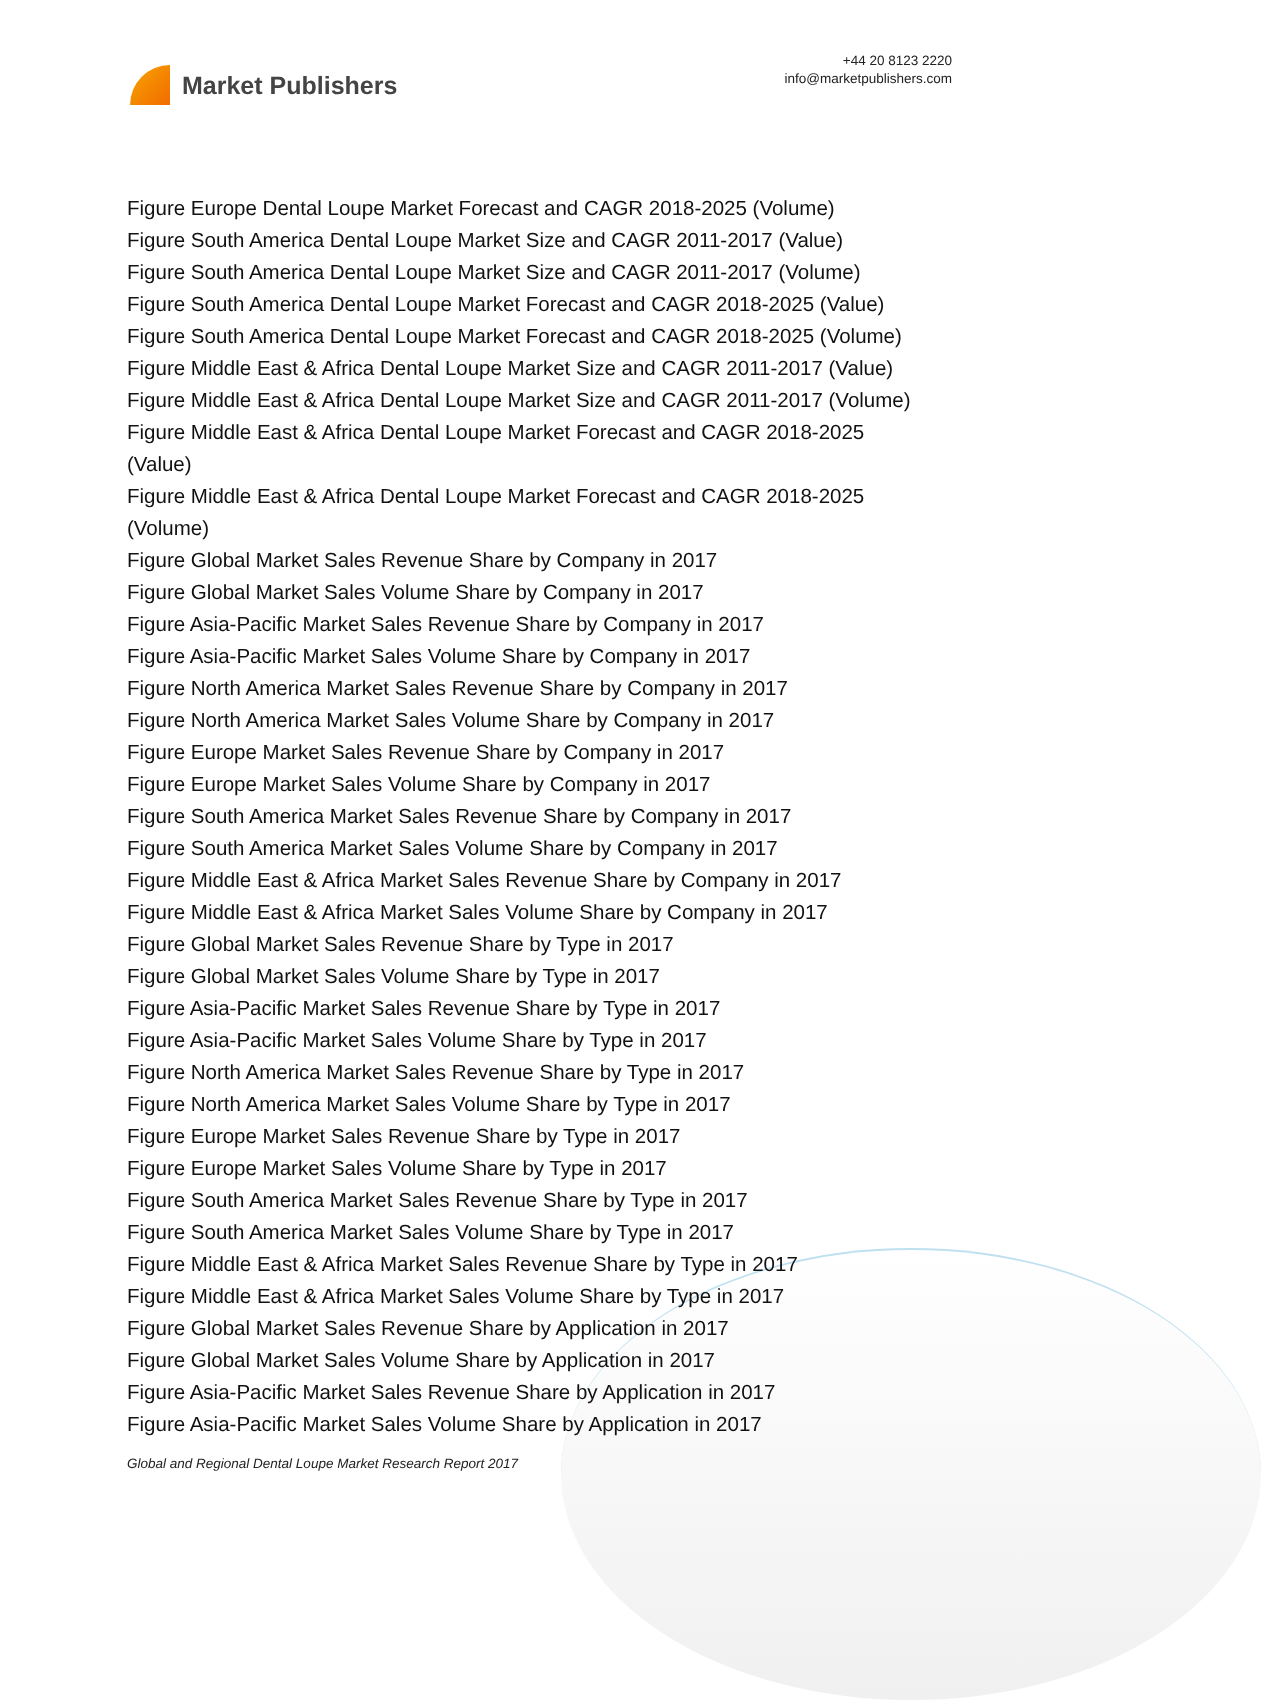Market Publishers
+44 20 8123 2220
info@marketpublishers.com
Figure Europe Dental Loupe Market Forecast and CAGR 2018-2025 (Volume)
Figure South America Dental Loupe Market Size and CAGR 2011-2017 (Value)
Figure South America Dental Loupe Market Size and CAGR 2011-2017 (Volume)
Figure South America Dental Loupe Market Forecast and CAGR 2018-2025 (Value)
Figure South America Dental Loupe Market Forecast and CAGR 2018-2025 (Volume)
Figure Middle East & Africa Dental Loupe Market Size and CAGR 2011-2017 (Value)
Figure Middle East & Africa Dental Loupe Market Size and CAGR 2011-2017 (Volume)
Figure Middle East & Africa Dental Loupe Market Forecast and CAGR 2018-2025
(Value)
Figure Middle East & Africa Dental Loupe Market Forecast and CAGR 2018-2025
(Volume)
Figure Global Market Sales Revenue Share by Company in 2017
Figure Global Market Sales Volume Share by Company in 2017
Figure Asia-Pacific Market Sales Revenue Share by Company in 2017
Figure Asia-Pacific Market Sales Volume Share by Company in 2017
Figure North America Market Sales Revenue Share by Company in 2017
Figure North America Market Sales Volume Share by Company in 2017
Figure Europe Market Sales Revenue Share by Company in 2017
Figure Europe Market Sales Volume Share by Company in 2017
Figure South America Market Sales Revenue Share by Company in 2017
Figure South America Market Sales Volume Share by Company in 2017
Figure Middle East & Africa Market Sales Revenue Share by Company in 2017
Figure Middle East & Africa Market Sales Volume Share by Company in 2017
Figure Global Market Sales Revenue Share by Type in 2017
Figure Global Market Sales Volume Share by Type in 2017
Figure Asia-Pacific Market Sales Revenue Share by Type in 2017
Figure Asia-Pacific Market Sales Volume Share by Type in 2017
Figure North America Market Sales Revenue Share by Type in 2017
Figure North America Market Sales Volume Share by Type in 2017
Figure Europe Market Sales Revenue Share by Type in 2017
Figure Europe Market Sales Volume Share by Type in 2017
Figure South America Market Sales Revenue Share by Type in 2017
Figure South America Market Sales Volume Share by Type in 2017
Figure Middle East & Africa Market Sales Revenue Share by Type in 2017
Figure Middle East & Africa Market Sales Volume Share by Type in 2017
Figure Global Market Sales Revenue Share by Application in 2017
Figure Global Market Sales Volume Share by Application in 2017
Figure Asia-Pacific Market Sales Revenue Share by Application in 2017
Figure Asia-Pacific Market Sales Volume Share by Application in 2017
Global and Regional Dental Loupe Market Research Report 2017